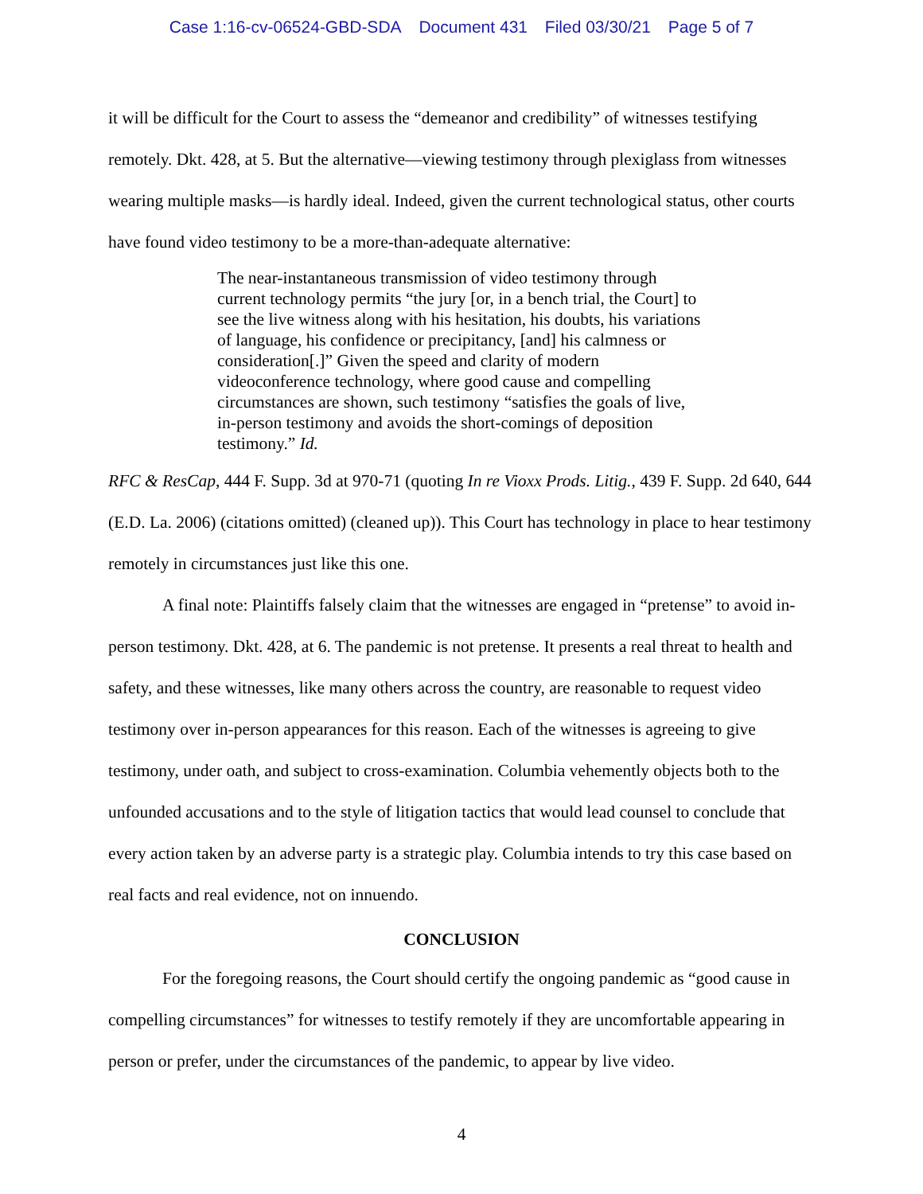Case 1:16-cv-06524-GBD-SDA Document 431 Filed 03/30/21 Page 5 of 7
it will be difficult for the Court to assess the “demeanor and credibility” of witnesses testifying remotely. Dkt. 428, at 5. But the alternative—viewing testimony through plexiglass from witnesses wearing multiple masks—is hardly ideal. Indeed, given the current technological status, other courts have found video testimony to be a more-than-adequate alternative:
The near-instantaneous transmission of video testimony through current technology permits “the jury [or, in a bench trial, the Court] to see the live witness along with his hesitation, his doubts, his variations of language, his confidence or precipitancy, [and] his calmness or consideration[.]” Given the speed and clarity of modern videoconference technology, where good cause and compelling circumstances are shown, such testimony “satisfies the goals of live, in-person testimony and avoids the short-comings of deposition testimony.” Id.
RFC & ResCap, 444 F. Supp. 3d at 970-71 (quoting In re Vioxx Prods. Litig., 439 F. Supp. 2d 640, 644 (E.D. La. 2006) (citations omitted) (cleaned up)). This Court has technology in place to hear testimony remotely in circumstances just like this one.
A final note: Plaintiffs falsely claim that the witnesses are engaged in “pretense” to avoid in-person testimony. Dkt. 428, at 6. The pandemic is not pretense. It presents a real threat to health and safety, and these witnesses, like many others across the country, are reasonable to request video testimony over in-person appearances for this reason. Each of the witnesses is agreeing to give testimony, under oath, and subject to cross-examination. Columbia vehemently objects both to the unfounded accusations and to the style of litigation tactics that would lead counsel to conclude that every action taken by an adverse party is a strategic play. Columbia intends to try this case based on real facts and real evidence, not on innuendo.
CONCLUSION
For the foregoing reasons, the Court should certify the ongoing pandemic as “good cause in compelling circumstances” for witnesses to testify remotely if they are uncomfortable appearing in person or prefer, under the circumstances of the pandemic, to appear by live video.
4